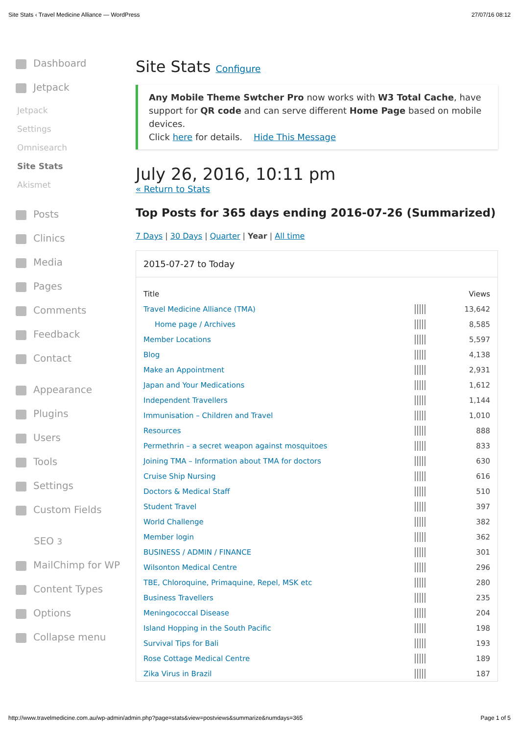Site Stats ‹ Travel Medicine Alliance — WordPress 27/07/16 08:12
Dashboard
Jetpack
Jetpack
Settings
Omnisearch
Site Stats
Akismet
Posts
Clinics
Media
Pages
Comments
Feedback
Contact
Appearance
Plugins
Users
Tools
Settings
Custom Fields
SEO 3
MailChimp for WP
Content Types
Options
Collapse menu
Site Stats Configure
Any Mobile Theme Swtcher Pro now works with W3 Total Cache, have support for QR code and can serve different Home Page based on mobile devices.
Click here for details. Hide This Message
July 26, 2016, 10:11 pm
« Return to Stats
Top Posts for 365 days ending 2016-07-26 (Summarized)
7 Days | 30 Days | Quarter | Year | All time
2015-07-27 to Today
| Title | | Views |
| --- | --- | --- |
| Travel Medicine Alliance (TMA) | | 13,642 |
| Home page / Archives | | 8,585 |
| Member Locations | | 5,597 |
| Blog | | 4,138 |
| Make an Appointment | | 2,931 |
| Japan and Your Medications | | 1,612 |
| Independent Travellers | | 1,144 |
| Immunisation – Children and Travel | | 1,010 |
| Resources | | 888 |
| Permethrin – a secret weapon against mosquitoes | | 833 |
| Joining TMA – Information about TMA for doctors | | 630 |
| Cruise Ship Nursing | | 616 |
| Doctors & Medical Staff | | 510 |
| Student Travel | | 397 |
| World Challenge | | 382 |
| Member login | | 362 |
| BUSINESS / ADMIN / FINANCE | | 301 |
| Wilsonton Medical Centre | | 296 |
| TBE, Chloroquine, Primaquine, Repel, MSK etc | | 280 |
| Business Travellers | | 235 |
| Meningococcal Disease | | 204 |
| Island Hopping in the South Pacific | | 198 |
| Survival Tips for Bali | | 193 |
| Rose Cottage Medical Centre | | 189 |
| Zika Virus in Brazil | | 187 |
http://www.travelmedicine.com.au/wp-admin/admin.php?page=stats&view=postviews&summarize&numdays=365 Page 1 of 5